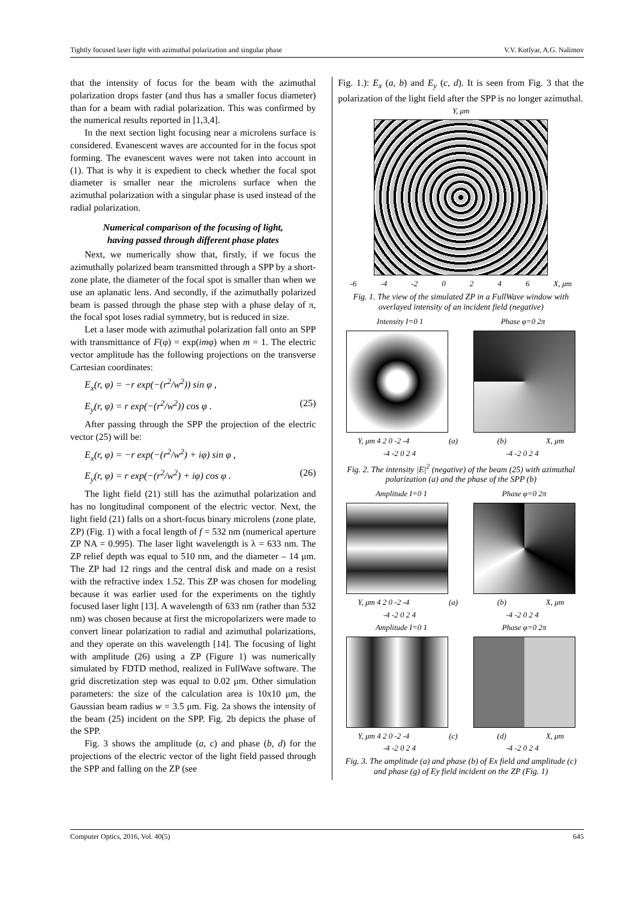Tightly focused laser light with azimuthal polarization and singular phase V.V. Kotlyar, A.G. Nalimov
that the intensity of focus for the beam with the azimuthal polarization drops faster (and thus has a smaller focus diameter) than for a beam with radial polarization. This was confirmed by the numerical results reported in [1,3,4].
In the next section light focusing near a microlens surface is considered. Evanescent waves are accounted for in the focus spot forming. The evanescent waves were not taken into account in (1). That is why it is expedient to check whether the focal spot diameter is smaller near the microlens surface when the azimuthal polarization with a singular phase is used instead of the radial polarization.
Numerical comparison of the focusing of light,
having passed through different phase plates
Next, we numerically show that, firstly, if we focus the azimuthally polarized beam transmitted through a SPP by a short-zone plate, the diameter of the focal spot is smaller than when we use an aplanatic lens. And secondly, if the azimuthally polarized beam is passed through the phase step with a phase delay of π, the focal spot loses radial symmetry, but is reduced in size.
Let a laser mode with azimuthal polarization fall onto an SPP with transmittance of F(φ) = exp(imφ) when m = 1. The electric vector amplitude has the following projections on the transverse Cartesian coordinates:
E<sub>x</sub>(r, φ) = −r exp(−(r<sup>2</sup>/w<sup>2</sup>)) sin φ ,
E<sub>y</sub>(r, φ) = r exp(−(r<sup>2</sup>/w<sup>2</sup>)) cos φ . (25)
After passing through the SPP the projection of the electric vector (25) will be:
E<sub>x</sub>(r, φ) = −r exp(−(r<sup>2</sup>/w<sup>2</sup>) + iφ) sin φ ,
E<sub>y</sub>(r, φ) = r exp(−(r<sup>2</sup>/w<sup>2</sup>) + iφ) cos φ . (26)
The light field (21) still has the azimuthal polarization and has no longitudinal component of the electric vector. Next, the light field (21) falls on a short-focus binary microlens (zone plate, ZP) (Fig. 1) with a focal length of f = 532 nm (numerical aperture ZP NA = 0.995). The laser light wavelength is λ = 633 nm. The ZP relief depth was equal to 510 nm, and the diameter – 14 μm. The ZP had 12 rings and the central disk and made on a resist with the refractive index 1.52. This ZP was chosen for modeling because it was earlier used for the experiments on the tightly focused laser light [13]. A wavelength of 633 nm (rather than 532 nm) was chosen because at first the micropolarizers were made to convert linear polarization to radial and azimuthal polarizations, and they operate on this wavelength [14]. The focusing of light with amplitude (26) using a ZP (Figure 1) was numerically simulated by FDTD method, realized in FullWave software. The grid discretization step was equal to 0.02 μm. Other simulation parameters: the size of the calculation area is 10x10 μm, the Gaussian beam radius w = 3.5 μm. Fig. 2a shows the intensity of the beam (25) incident on the SPP. Fig. 2b depicts the phase of the SPP.
Fig. 3 shows the amplitude (a, c) and phase (b, d) for the projections of the electric vector of the light field passed through the SPP and falling on the ZP (see
Fig. 1.): E<sub>x</sub> (a, b) and E<sub>y</sub> (c, d). It is seen from Fig. 3 that the polarization of the light field after the SPP is no longer azimuthal.
Y, μm
-6 -4 -2 0246 X, μm
Fig. 1. The view of the simulated ZP in a FullWave window with overlayed intensity of an incident field (negative)
Intensity I=0 1 Phase φ=0 2π
Y, μm 4 2 0 -2 -4 (a) (b) X, μm
-4 -2 0 2 4 -4 -2 0 2 4
Fig. 2. The intensity |E|<sup>2</sup> (negative) of the beam (25) with azimuthal polarization (a) and the phase of the SPP (b)
Amplitude I=0 1 Phase φ=0 2π
Y, μm 4 2 0 -2 -4 (a) (b) X, μm
-4 -2 0 2 4 -4 -2 0 2 4
Amplitude I=0 1 Phase φ=0 2π
Y, μm 4 2 0 -2 -4 (c) (d) X, μm
-4 -2 0 2 4 -4 -2 0 2 4
Fig. 3. The amplitude (a) and phase (b) of Ex field and amplitude (c) and phase (g) of Ey field incident on the ZP (Fig. 1)
Computer Optics, 2016, Vol. 40(5) 645